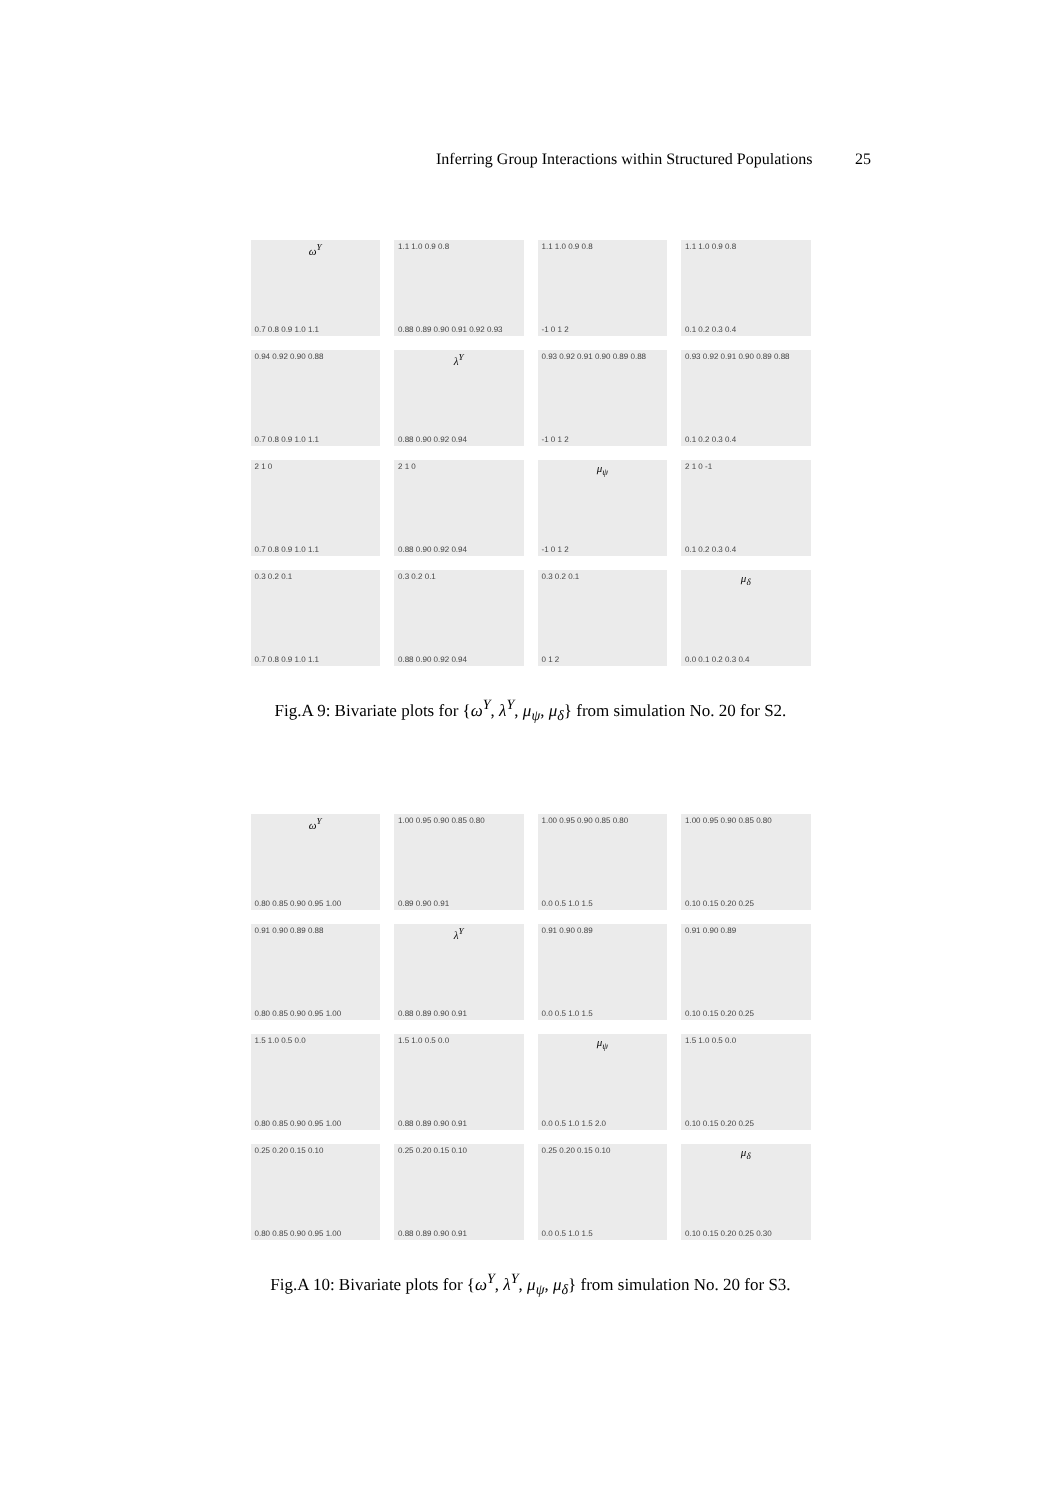Inferring Group Interactions within Structured Populations 25
ω<sup>Y</sup>
0.7 0.8 0.9 1.0 1.1
1.1 1.0 0.9 0.8
0.88 0.89 0.90 0.91 0.92 0.93
1.1 1.0 0.9 0.8
-1 0 1 2
1.1 1.0 0.9 0.8
0.1 0.2 0.3 0.4
0.94 0.92 0.90 0.88
0.7 0.8 0.9 1.0 1.1
λ<sup>Y</sup>
0.88 0.90 0.92 0.94
0.93 0.92 0.91 0.90 0.89 0.88
-1 0 1 2
0.93 0.92 0.91 0.90 0.89 0.88
0.1 0.2 0.3 0.4
2 1 0
0.7 0.8 0.9 1.0 1.1
2 1 0
0.88 0.90 0.92 0.94
μ<sub>ψ</sub>
-1 0 1 2
2 1 0 -1
0.1 0.2 0.3 0.4
0.3 0.2 0.1
0.7 0.8 0.9 1.0 1.1
0.3 0.2 0.1
0.88 0.90 0.92 0.94
0.3 0.2 0.1
0 1 2
μ<sub>δ</sub>
0.0 0.1 0.2 0.3 0.4
Fig.A 9: Bivariate plots for {ω<sup>Y</sup>, λ<sup>Y</sup>, μ<sub>ψ</sub>, μ<sub>δ</sub>} from simulation No. 20 for S2.
ω<sup>Y</sup>
0.80 0.85 0.90 0.95 1.00
1.00 0.95 0.90 0.85 0.80
0.89 0.90 0.91
1.00 0.95 0.90 0.85 0.80
0.0 0.5 1.0 1.5
1.00 0.95 0.90 0.85 0.80
0.10 0.15 0.20 0.25
0.91 0.90 0.89 0.88
0.80 0.85 0.90 0.95 1.00
λ<sup>Y</sup>
0.88 0.89 0.90 0.91
0.91 0.90 0.89
0.0 0.5 1.0 1.5
0.91 0.90 0.89
0.10 0.15 0.20 0.25
1.5 1.0 0.5 0.0
0.80 0.85 0.90 0.95 1.00
1.5 1.0 0.5 0.0
0.88 0.89 0.90 0.91
μ<sub>ψ</sub>
0.0 0.5 1.0 1.5 2.0
1.5 1.0 0.5 0.0
0.10 0.15 0.20 0.25
0.25 0.20 0.15 0.10
0.80 0.85 0.90 0.95 1.00
0.25 0.20 0.15 0.10
0.88 0.89 0.90 0.91
0.25 0.20 0.15 0.10
0.0 0.5 1.0 1.5
μ<sub>δ</sub>
0.10 0.15 0.20 0.25 0.30
Fig.A 10: Bivariate plots for {ω<sup>Y</sup>, λ<sup>Y</sup>, μ<sub>ψ</sub>, μ<sub>δ</sub>} from simulation No. 20 for S3.